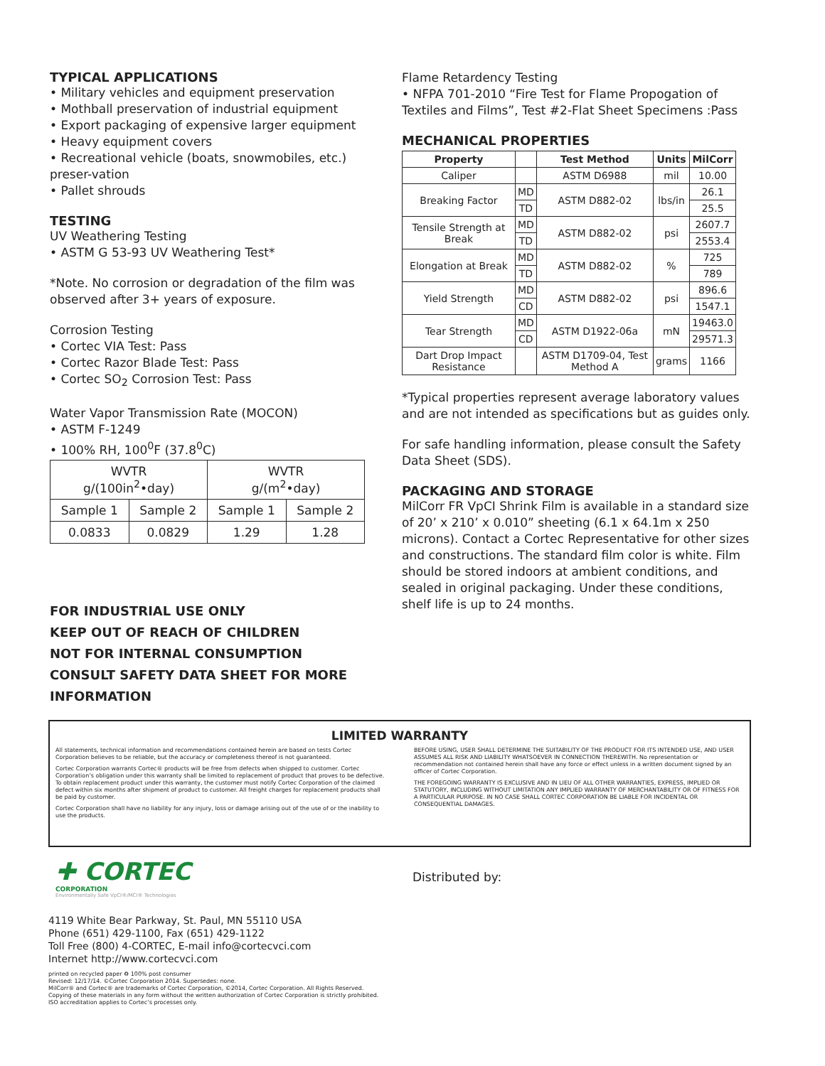TYPICAL APPLICATIONS
• Military vehicles and equipment preservation
• Mothball preservation of industrial equipment
• Export packaging of expensive larger equipment
• Heavy equipment covers
• Recreational vehicle (boats, snowmobiles, etc.) preser-vation
• Pallet shrouds
TESTING
UV Weathering Testing
• ASTM G 53-93 UV Weathering Test*
*Note. No corrosion or degradation of the film was observed after 3+ years of exposure.
Corrosion Testing
• Cortec VIA Test: Pass
• Cortec Razor Blade Test: Pass
• Cortec SO<sub>2</sub> Corrosion Test: Pass
Water Vapor Transmission Rate (MOCON)
• ASTM F-1249
• 100% RH, 100<sup>0</sup>F (37.8<sup>0</sup>C)
| WVTR g/(100in<sup>2</sup>•day) | | WVTR g/(m<sup>2</sup>•day) | |
| Sample 1 | Sample 2 | Sample 1 | Sample 2 |
| 0.0833 | 0.0829 | 1.29 | 1.28 |
FOR INDUSTRIAL USE ONLY
KEEP OUT OF REACH OF CHILDREN
NOT FOR INTERNAL CONSUMPTION
CONSULT SAFETY DATA SHEET FOR MORE INFORMATION
Flame Retardency Testing
• NFPA 701-2010 “Fire Test for Flame Propogation of Textiles and Films”, Test #2-Flat Sheet Specimens :Pass
MECHANICAL PROPERTIES
| Property | | Test Method | Units | MilCorr |
| --- | --- | --- | --- | --- |
| Caliper | | ASTM D6988 | mil | 10.00 |
| Breaking Factor | MD | ASTM D882-02 | lbs/in | 26.1 |
| | TD | | | 25.5 |
| Tensile Strength at Break | MD | ASTM D882-02 | psi | 2607.7 |
| | TD | | | 2553.4 |
| Elongation at Break | MD | ASTM D882-02 | % | 725 |
| | TD | | | 789 |
| Yield Strength | MD | ASTM D882-02 | psi | 896.6 |
| | CD | | | 1547.1 |
| Tear Strength | MD | ASTM D1922-06a | mN | 19463.0 |
| | CD | | | 29571.3 |
| Dart Drop Impact Resistance | | ASTM D1709-04, Test Method A | grams | 1166 |
*Typical properties represent average laboratory values and are not intended as specifications but as guides only.
For safe handling information, please consult the Safety Data Sheet (SDS).
PACKAGING AND STORAGE
MilCorr FR VpCI Shrink Film is available in a standard size of 20’ x 210’ x 0.010” sheeting (6.1 x 64.1m x 250 microns). Contact a Cortec Representative for other sizes and constructions. The standard film color is white. Film should be stored indoors at ambient conditions, and sealed in original packaging. Under these conditions, shelf life is up to 24 months.
LIMITED WARRANTY
All statements, technical information and recommendations contained herein are based on tests Cortec Corporation believes to be reliable, but the accuracy or completeness thereof is not guaranteed.
Cortec Corporation warrants Cortec® products will be free from defects when shipped to customer. Cortec Corporation’s obligation under this warranty shall be limited to replacement of product that proves to be defective. To obtain replacement product under this warranty, the customer must notify Cortec Corporation of the claimed defect within six months after shipment of product to customer. All freight charges for replacement products shall be paid by customer.
Cortec Corporation shall have no liability for any injury, loss or damage arising out of the use of or the inability to use the products.
BEFORE USING, USER SHALL DETERMINE THE SUITABILITY OF THE PRODUCT FOR ITS INTENDED USE, AND USER ASSUMES ALL RISK AND LIABILITY WHATSOEVER IN CONNECTION THEREWITH. No representation or recommendation not contained herein shall have any force or effect unless in a written document signed by an officer of Cortec Corporation.
THE FOREGOING WARRANTY IS EXCLUSIVE AND IN LIEU OF ALL OTHER WARRANTIES, EXPRESS, IMPLIED OR STATUTORY, INCLUDING WITHOUT LIMITATION ANY IMPLIED WARRANTY OF MERCHANTABILITY OR OF FITNESS FOR A PARTICULAR PURPOSE. IN NO CASE SHALL CORTEC CORPORATION BE LIABLE FOR INCIDENTAL OR CONSEQUENTIAL DAMAGES.
✚ CORTEC
CORPORATION
Environmentally Safe VpCI®/MCI® Technologies
4119 White Bear Parkway, St. Paul, MN 55110 USA
Phone (651) 429-1100, Fax (651) 429-1122
Toll Free (800) 4-CORTEC, E-mail info@cortecvci.com
Internet http://www.cortecvci.com
printed on recycled paper ♻ 100% post consumer
Revised: 12/17/14. ©Cortec Corporation 2014. Supersedes: none.
MilCorr® and Cortec® are trademarks of Cortec Corporation, ©2014, Cortec Corporation. All Rights Reserved.
Copying of these materials in any form without the written authorization of Cortec Corporation is strictly prohibited.
ISO accreditation applies to Cortec’s processes only.
Distributed by: